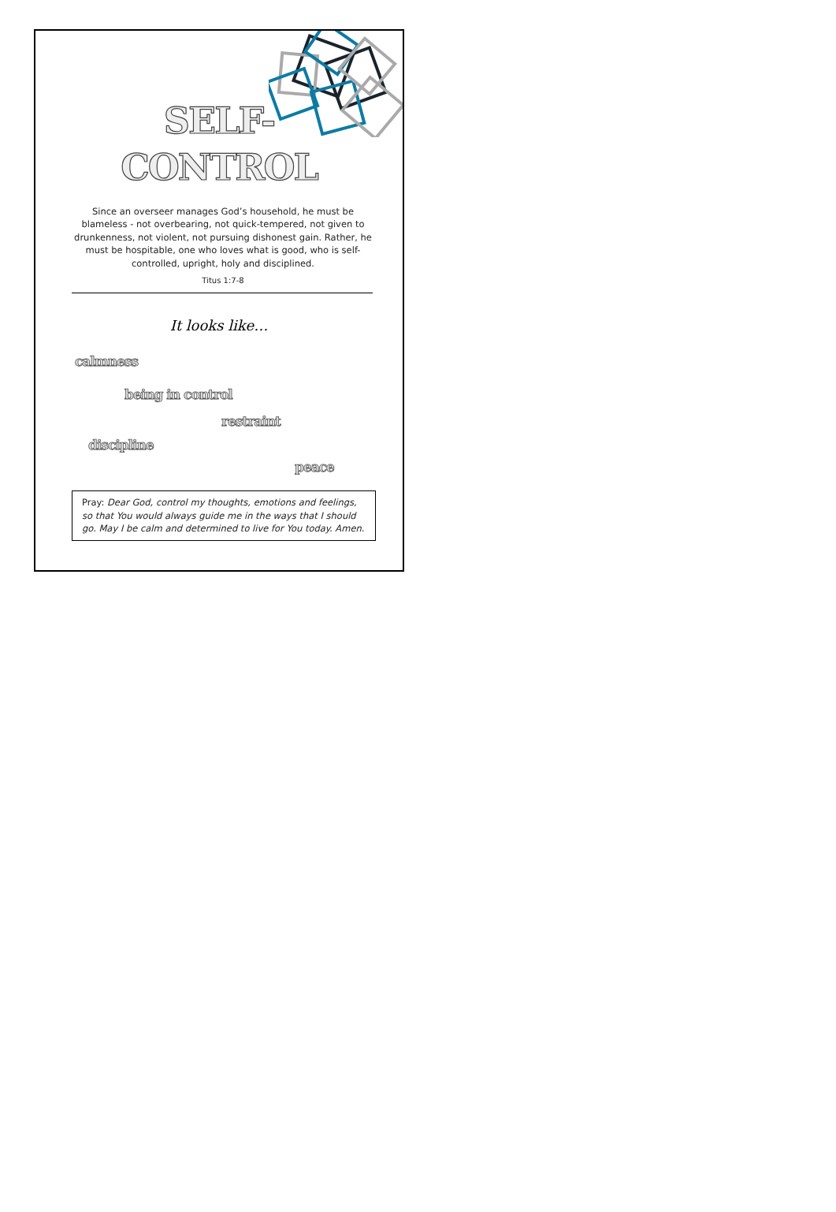SELF-
CONTROL
Since an overseer manages God’s household, he must be blameless - not overbearing, not quick-tempered, not given to drunkenness, not violent, not pursuing dishonest gain. Rather, he must be hospitable, one who loves what is good, who is self-controlled, upright, holy and disciplined.
Titus 1:7-8
It looks like…
calmness
being in control
restraint
discipline
peace
Pray: Dear God, control my thoughts, emotions and feelings, so that You would always guide me in the ways that I should go. May I be calm and determined to live for You today. Amen.